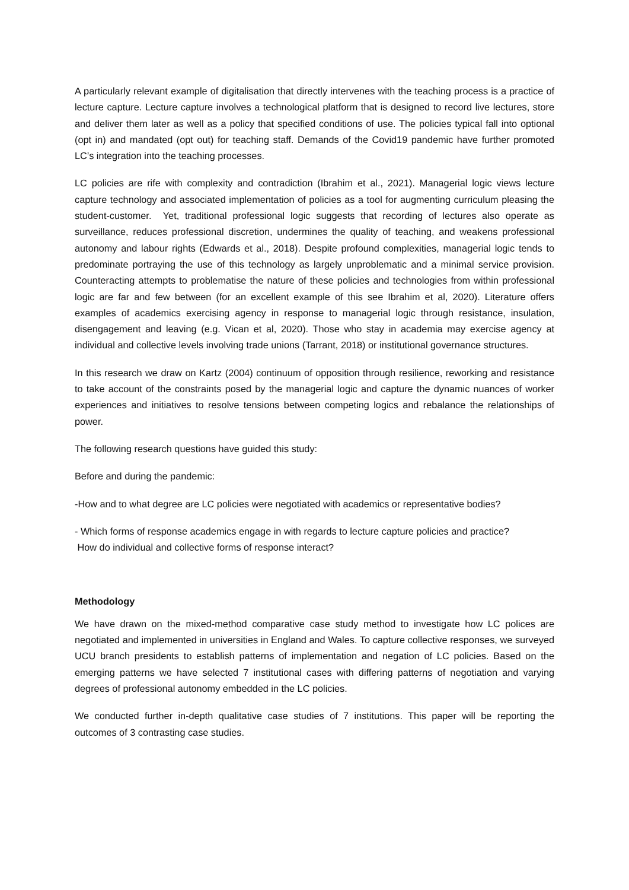A particularly relevant example of digitalisation that directly intervenes with the teaching process is a practice of lecture capture. Lecture capture involves a technological platform that is designed to record live lectures, store and deliver them later as well as a policy that specified conditions of use. The policies typical fall into optional (opt in) and mandated (opt out) for teaching staff. Demands of the Covid19 pandemic have further promoted LC’s integration into the teaching processes.
LC policies are rife with complexity and contradiction (Ibrahim et al., 2021). Managerial logic views lecture capture technology and associated implementation of policies as a tool for augmenting curriculum pleasing the student-customer. Yet, traditional professional logic suggests that recording of lectures also operate as surveillance, reduces professional discretion, undermines the quality of teaching, and weakens professional autonomy and labour rights (Edwards et al., 2018). Despite profound complexities, managerial logic tends to predominate portraying the use of this technology as largely unproblematic and a minimal service provision. Counteracting attempts to problematise the nature of these policies and technologies from within professional logic are far and few between (for an excellent example of this see Ibrahim et al, 2020). Literature offers examples of academics exercising agency in response to managerial logic through resistance, insulation, disengagement and leaving (e.g. Vican et al, 2020). Those who stay in academia may exercise agency at individual and collective levels involving trade unions (Tarrant, 2018) or institutional governance structures.
In this research we draw on Kartz (2004) continuum of opposition through resilience, reworking and resistance to take account of the constraints posed by the managerial logic and capture the dynamic nuances of worker experiences and initiatives to resolve tensions between competing logics and rebalance the relationships of power.
The following research questions have guided this study:
Before and during the pandemic:
-How and to what degree are LC policies were negotiated with academics or representative bodies?
- Which forms of response academics engage in with regards to lecture capture policies and practice?
How do individual and collective forms of response interact?
Methodology
We have drawn on the mixed-method comparative case study method to investigate how LC polices are negotiated and implemented in universities in England and Wales. To capture collective responses, we surveyed UCU branch presidents to establish patterns of implementation and negation of LC policies. Based on the emerging patterns we have selected 7 institutional cases with differing patterns of negotiation and varying degrees of professional autonomy embedded in the LC policies.
We conducted further in-depth qualitative case studies of 7 institutions. This paper will be reporting the outcomes of 3 contrasting case studies.